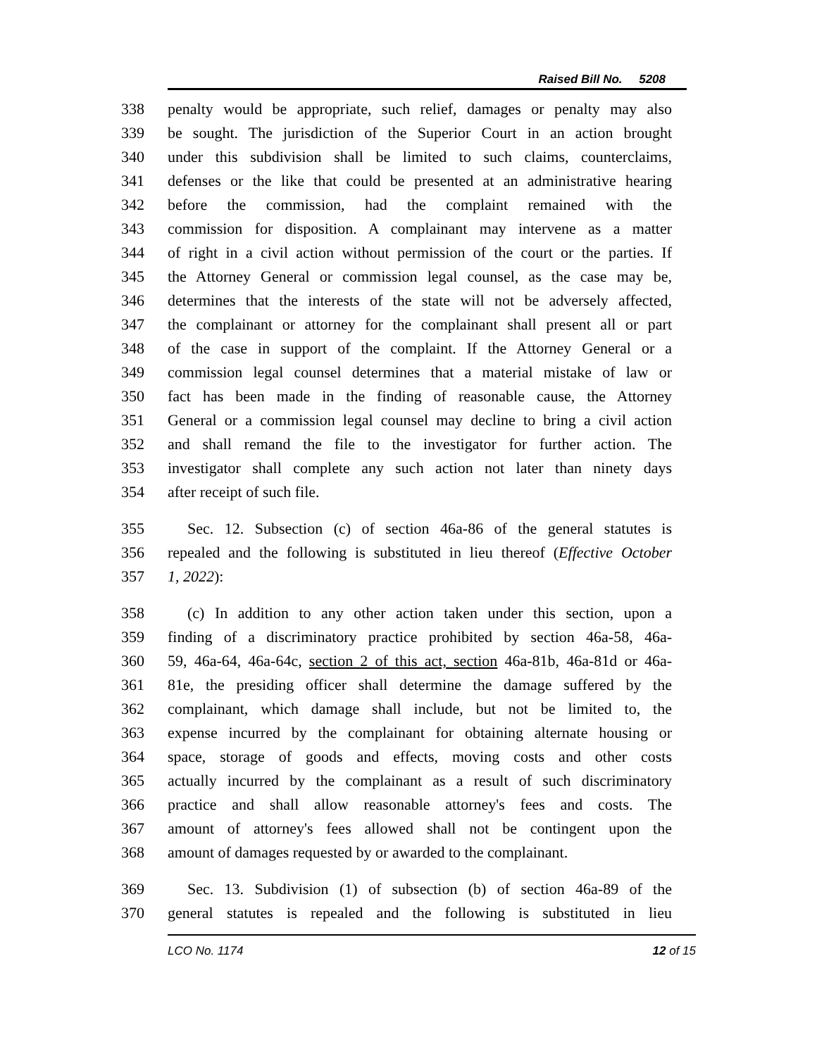Raised Bill No. 5208
338 penalty would be appropriate, such relief, damages or penalty may also
339 be sought. The jurisdiction of the Superior Court in an action brought
340 under this subdivision shall be limited to such claims, counterclaims,
341 defenses or the like that could be presented at an administrative hearing
342 before the commission, had the complaint remained with the
343 commission for disposition. A complainant may intervene as a matter
344 of right in a civil action without permission of the court or the parties. If
345 the Attorney General or commission legal counsel, as the case may be,
346 determines that the interests of the state will not be adversely affected,
347 the complainant or attorney for the complainant shall present all or part
348 of the case in support of the complaint. If the Attorney General or a
349 commission legal counsel determines that a material mistake of law or
350 fact has been made in the finding of reasonable cause, the Attorney
351 General or a commission legal counsel may decline to bring a civil action
352 and shall remand the file to the investigator for further action. The
353 investigator shall complete any such action not later than ninety days
354 after receipt of such file.
355 Sec. 12. Subsection (c) of section 46a-86 of the general statutes is
356 repealed and the following is substituted in lieu thereof (Effective October
357 1, 2022):
358 (c) In addition to any other action taken under this section, upon a
359 finding of a discriminatory practice prohibited by section 46a-58, 46a-
360 59, 46a-64, 46a-64c, section 2 of this act, section 46a-81b, 46a-81d or 46a-
361 81e, the presiding officer shall determine the damage suffered by the
362 complainant, which damage shall include, but not be limited to, the
363 expense incurred by the complainant for obtaining alternate housing or
364 space, storage of goods and effects, moving costs and other costs
365 actually incurred by the complainant as a result of such discriminatory
366 practice and shall allow reasonable attorney's fees and costs. The
367 amount of attorney's fees allowed shall not be contingent upon the
368 amount of damages requested by or awarded to the complainant.
369 Sec. 13. Subdivision (1) of subsection (b) of section 46a-89 of the
370 general statutes is repealed and the following is substituted in lieu
LCO No. 1174 12 of 15